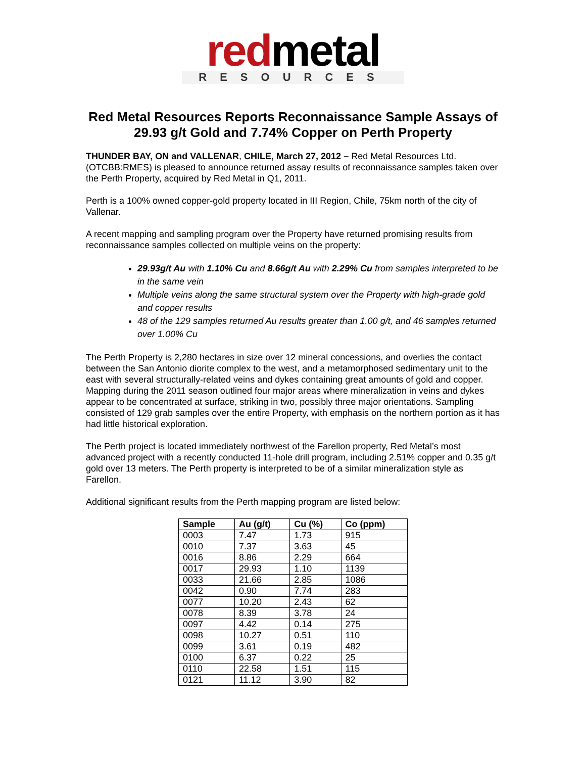redmetal
RESOURCES
Red Metal Resources Reports Reconnaissance Sample Assays of 29.93 g/t Gold and 7.74% Copper on Perth Property
THUNDER BAY, ON and VALLENAR, CHILE, March 27, 2012 – Red Metal Resources Ltd. (OTCBB:RMES) is pleased to announce returned assay results of reconnaissance samples taken over the Perth Property, acquired by Red Metal in Q1, 2011.
Perth is a 100% owned copper-gold property located in III Region, Chile, 75km north of the city of Vallenar.
A recent mapping and sampling program over the Property have returned promising results from reconnaissance samples collected on multiple veins on the property:
29.93g/t Au with 1.10% Cu and 8.66g/t Au with 2.29% Cu from samples interpreted to be in the same vein
Multiple veins along the same structural system over the Property with high-grade gold and copper results
48 of the 129 samples returned Au results greater than 1.00 g/t, and 46 samples returned over 1.00% Cu
The Perth Property is 2,280 hectares in size over 12 mineral concessions, and overlies the contact between the San Antonio diorite complex to the west, and a metamorphosed sedimentary unit to the east with several structurally-related veins and dykes containing great amounts of gold and copper. Mapping during the 2011 season outlined four major areas where mineralization in veins and dykes appear to be concentrated at surface, striking in two, possibly three major orientations. Sampling consisted of 129 grab samples over the entire Property, with emphasis on the northern portion as it has had little historical exploration.
The Perth project is located immediately northwest of the Farellon property, Red Metal’s most advanced project with a recently conducted 11-hole drill program, including 2.51% copper and 0.35 g/t gold over 13 meters. The Perth property is interpreted to be of a similar mineralization style as Farellon.
Additional significant results from the Perth mapping program are listed below:
| Sample | Au (g/t) | Cu (%) | Co (ppm) |
| --- | --- | --- | --- |
| 0003 | 7.47 | 1.73 | 915 |
| 0010 | 7.37 | 3.63 | 45 |
| 0016 | 8.86 | 2.29 | 664 |
| 0017 | 29.93 | 1.10 | 1139 |
| 0033 | 21.66 | 2.85 | 1086 |
| 0042 | 0.90 | 7.74 | 283 |
| 0077 | 10.20 | 2.43 | 62 |
| 0078 | 8.39 | 3.78 | 24 |
| 0097 | 4.42 | 0.14 | 275 |
| 0098 | 10.27 | 0.51 | 110 |
| 0099 | 3.61 | 0.19 | 482 |
| 0100 | 6.37 | 0.22 | 25 |
| 0110 | 22.58 | 1.51 | 115 |
| 0121 | 11.12 | 3.90 | 82 |